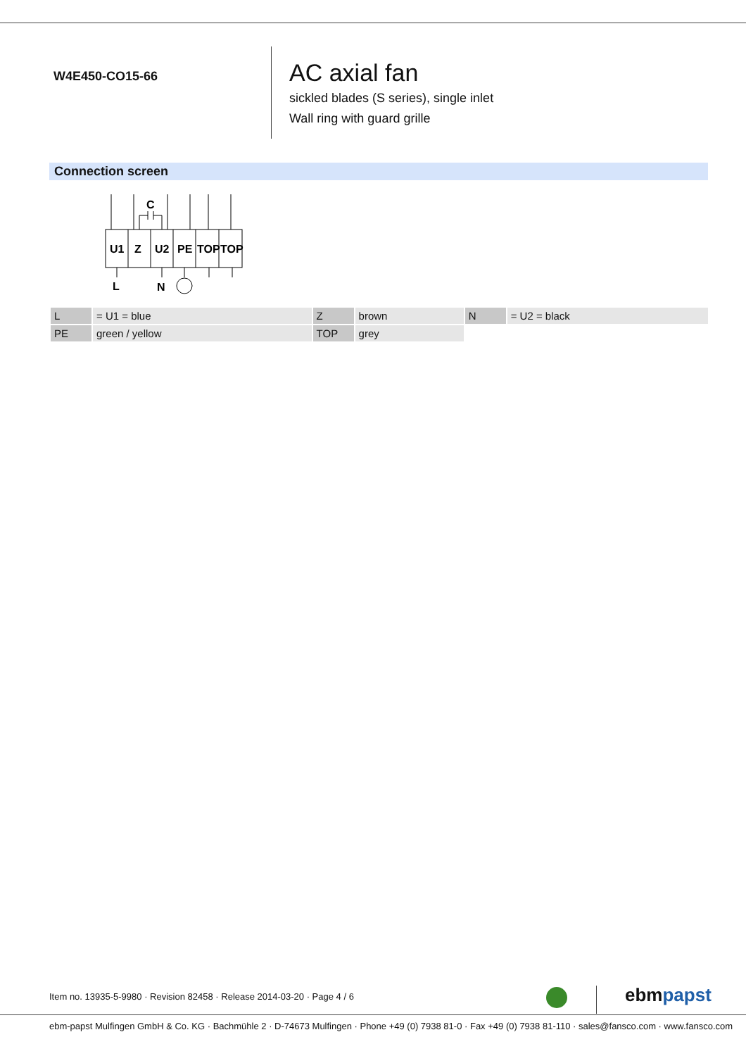W4E450-CO15-66
AC axial fan
sickled blades (S series), single inlet
Wall ring with guard grille
Connection screen
C
U1
Z
U2
PE
TOP
TOP
L
N
| L | = U1 = blue | Z | brown | N | = U2 = black |
| PE | green / yellow | TOP | grey | | |
Item no. 13935-5-9980 · Revision 82458 · Release 2014-03-20 · Page 4 / 6
ebmpapst
ebm-papst Mulfingen GmbH & Co. KG · Bachmühle 2 · D-74673 Mulfingen · Phone +49 (0) 7938 81-0 · Fax +49 (0) 7938 81-110 · sales@fansco.com · www.fansco.com